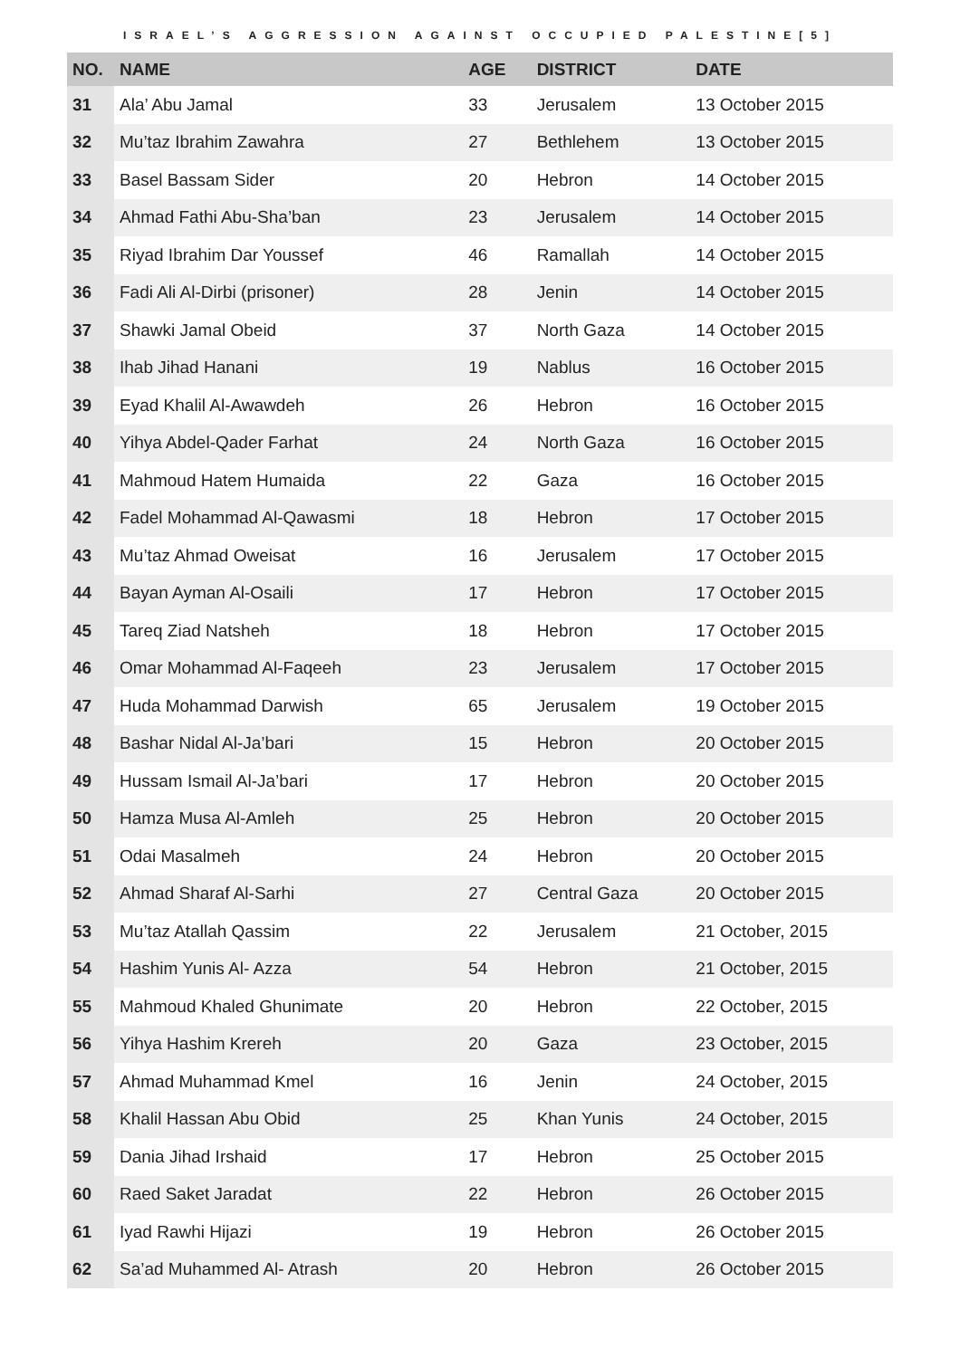ISRAEL’S AGGRESSION AGAINST OCCUPIED PALESTINE[5]
| NO. | NAME | AGE | DISTRICT | DATE |
| --- | --- | --- | --- | --- |
| 31 | Ala’ Abu Jamal | 33 | Jerusalem | 13 October 2015 |
| 32 | Mu’taz Ibrahim Zawahra | 27 | Bethlehem | 13 October 2015 |
| 33 | Basel Bassam Sider | 20 | Hebron | 14 October 2015 |
| 34 | Ahmad Fathi Abu-Sha’ban | 23 | Jerusalem | 14 October 2015 |
| 35 | Riyad Ibrahim Dar Youssef | 46 | Ramallah | 14 October 2015 |
| 36 | Fadi Ali Al-Dirbi (prisoner) | 28 | Jenin | 14 October 2015 |
| 37 | Shawki Jamal Obeid | 37 | North Gaza | 14 October 2015 |
| 38 | Ihab Jihad Hanani | 19 | Nablus | 16 October 2015 |
| 39 | Eyad Khalil Al-Awawdeh | 26 | Hebron | 16 October 2015 |
| 40 | Yihya Abdel-Qader Farhat | 24 | North Gaza | 16 October 2015 |
| 41 | Mahmoud Hatem Humaida | 22 | Gaza | 16 October 2015 |
| 42 | Fadel Mohammad Al-Qawasmi | 18 | Hebron | 17 October 2015 |
| 43 | Mu’taz Ahmad Oweisat | 16 | Jerusalem | 17 October 2015 |
| 44 | Bayan Ayman Al-Osaili | 17 | Hebron | 17 October 2015 |
| 45 | Tareq Ziad Natsheh | 18 | Hebron | 17 October 2015 |
| 46 | Omar Mohammad Al-Faqeeh | 23 | Jerusalem | 17 October 2015 |
| 47 | Huda Mohammad Darwish | 65 | Jerusalem | 19 October 2015 |
| 48 | Bashar Nidal Al-Ja’bari | 15 | Hebron | 20 October 2015 |
| 49 | Hussam Ismail Al-Ja’bari | 17 | Hebron | 20 October 2015 |
| 50 | Hamza Musa Al-Amleh | 25 | Hebron | 20 October 2015 |
| 51 | Odai Masalmeh | 24 | Hebron | 20 October 2015 |
| 52 | Ahmad Sharaf Al-Sarhi | 27 | Central Gaza | 20 October 2015 |
| 53 | Mu’taz Atallah Qassim | 22 | Jerusalem | 21 October, 2015 |
| 54 | Hashim Yunis Al- Azza | 54 | Hebron | 21 October, 2015 |
| 55 | Mahmoud Khaled Ghunimate | 20 | Hebron | 22 October, 2015 |
| 56 | Yihya Hashim Krereh | 20 | Gaza | 23 October, 2015 |
| 57 | Ahmad Muhammad Kmel | 16 | Jenin | 24 October, 2015 |
| 58 | Khalil Hassan Abu Obid | 25 | Khan Yunis | 24 October, 2015 |
| 59 | Dania Jihad Irshaid | 17 | Hebron | 25 October 2015 |
| 60 | Raed Saket Jaradat | 22 | Hebron | 26 October 2015 |
| 61 | Iyad Rawhi Hijazi | 19 | Hebron | 26 October 2015 |
| 62 | Sa’ad Muhammed Al- Atrash | 20 | Hebron | 26 October 2015 |